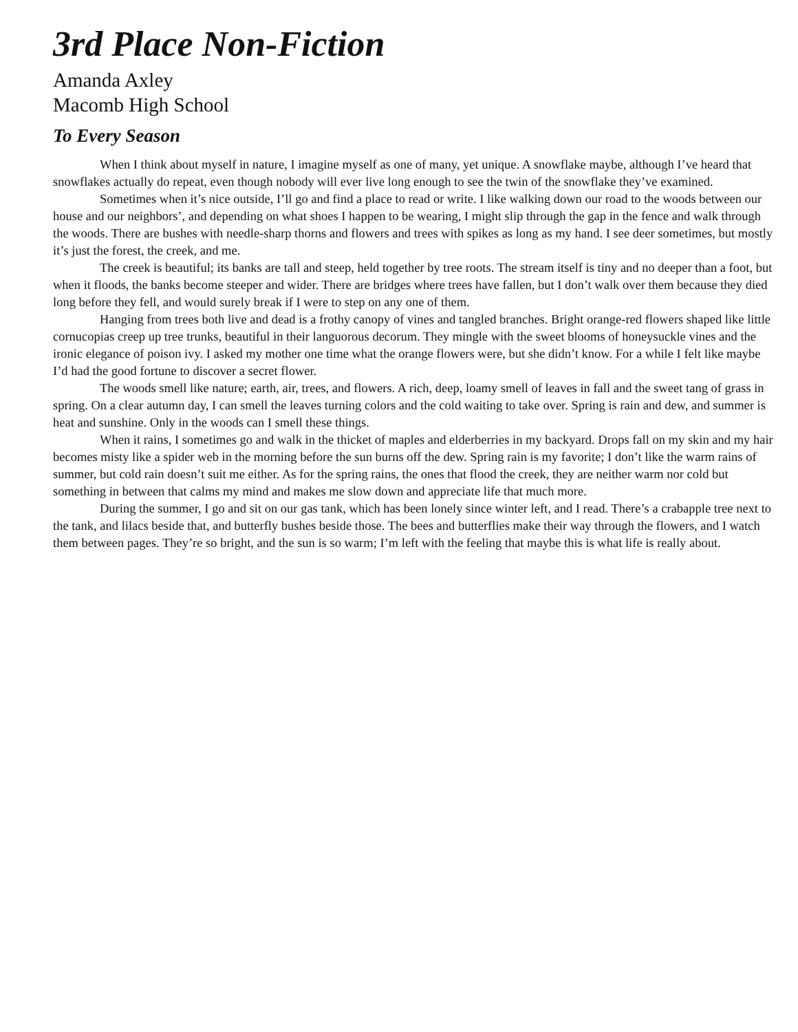3rd Place Non-Fiction
Amanda Axley
Macomb High School
To Every Season
When I think about myself in nature, I imagine myself as one of many, yet unique. A snowflake maybe, although I’ve heard that snowflakes actually do repeat, even though nobody will ever live long enough to see the twin of the snowflake they’ve examined.
Sometimes when it’s nice outside, I’ll go and find a place to read or write. I like walking down our road to the woods between our house and our neighbors’, and depending on what shoes I happen to be wearing, I might slip through the gap in the fence and walk through the woods. There are bushes with needle-sharp thorns and flowers and trees with spikes as long as my hand. I see deer sometimes, but mostly it’s just the forest, the creek, and me.
The creek is beautiful; its banks are tall and steep, held together by tree roots. The stream itself is tiny and no deeper than a foot, but when it floods, the banks become steeper and wider. There are bridges where trees have fallen, but I don’t walk over them because they died long before they fell, and would surely break if I were to step on any one of them.
Hanging from trees both live and dead is a frothy canopy of vines and tangled branches. Bright orange-red flowers shaped like little cornucopias creep up tree trunks, beautiful in their languorous decorum. They mingle with the sweet blooms of honeysuckle vines and the ironic elegance of poison ivy. I asked my mother one time what the orange flowers were, but she didn’t know. For a while I felt like maybe I’d had the good fortune to discover a secret flower.
The woods smell like nature; earth, air, trees, and flowers. A rich, deep, loamy smell of leaves in fall and the sweet tang of grass in spring. On a clear autumn day, I can smell the leaves turning colors and the cold waiting to take over. Spring is rain and dew, and summer is heat and sunshine. Only in the woods can I smell these things.
When it rains, I sometimes go and walk in the thicket of maples and elderberries in my backyard. Drops fall on my skin and my hair becomes misty like a spider web in the morning before the sun burns off the dew. Spring rain is my favorite; I don’t like the warm rains of summer, but cold rain doesn’t suit me either. As for the spring rains, the ones that flood the creek, they are neither warm nor cold but something in between that calms my mind and makes me slow down and appreciate life that much more.
During the summer, I go and sit on our gas tank, which has been lonely since winter left, and I read. There’s a crabapple tree next to the tank, and lilacs beside that, and butterfly bushes beside those. The bees and butterflies make their way through the flowers, and I watch them between pages. They’re so bright, and the sun is so warm; I’m left with the feeling that maybe this is what life is really about.